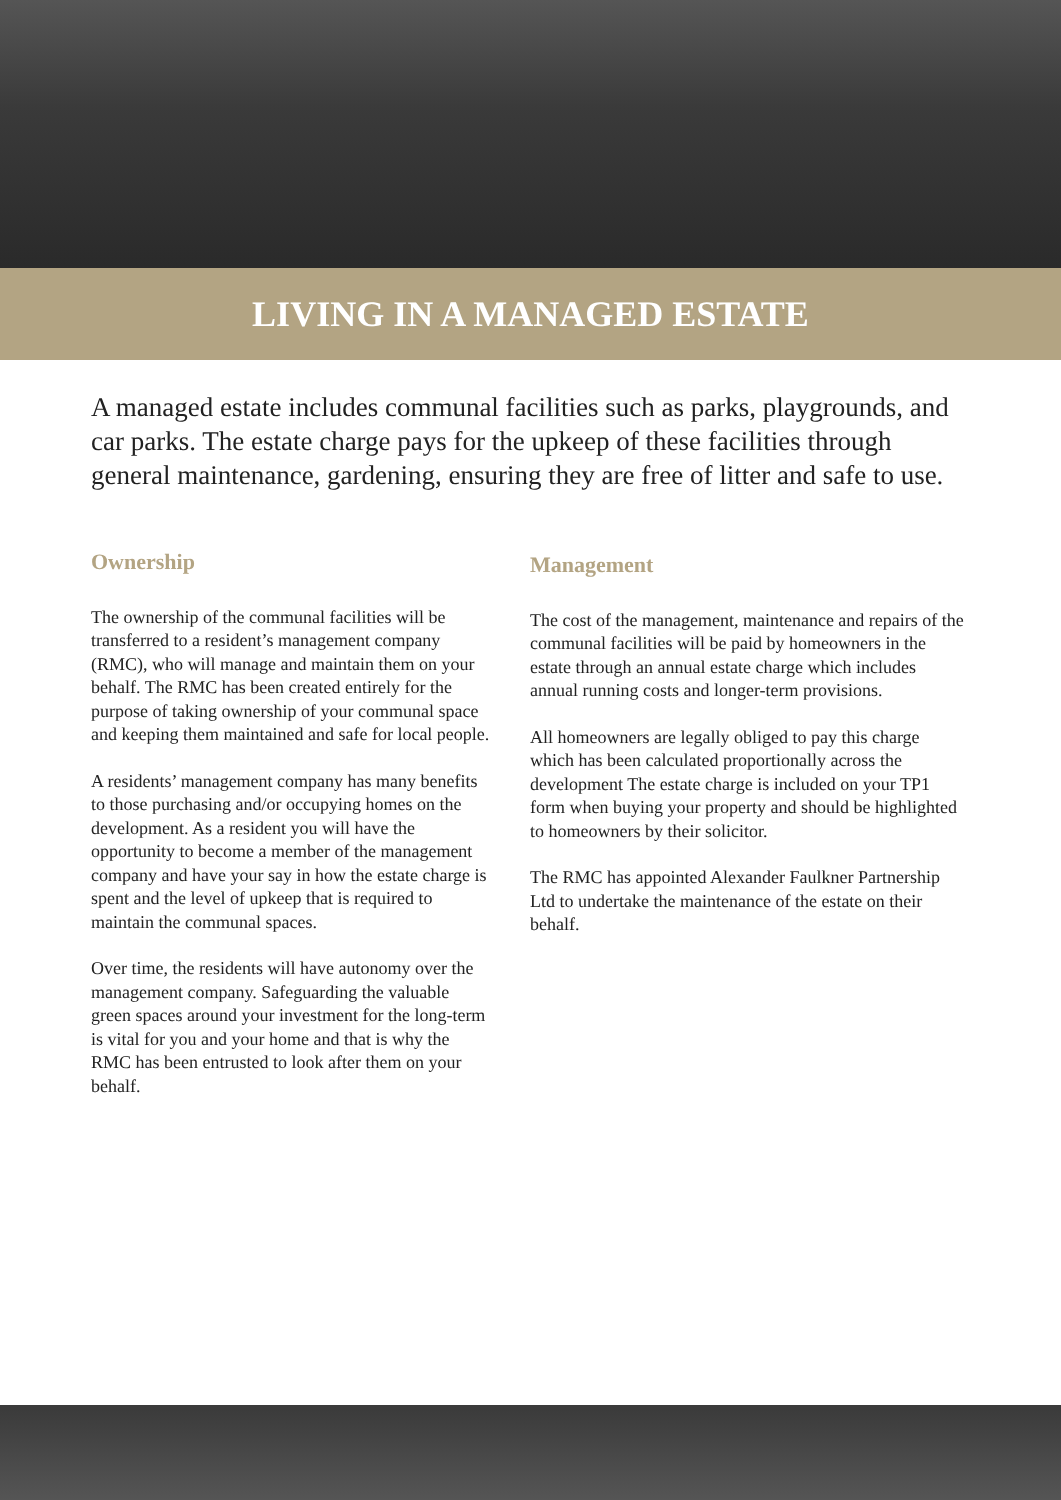LIVING IN A MANAGED ESTATE
A managed estate includes communal facilities such as parks, playgrounds, and car parks. The estate charge pays for the upkeep of these facilities through general maintenance, gardening, ensuring they are free of litter and safe to use.
Ownership
The ownership of the communal facilities will be transferred to a resident’s management company (RMC), who will manage and maintain them on your behalf. The RMC has been created entirely for the purpose of taking ownership of your communal space and keeping them maintained and safe for local people.
A residents’ management company has many benefits to those purchasing and/or occupying homes on the development. As a resident you will have the opportunity to become a member of the management company and have your say in how the estate charge is spent and the level of upkeep that is required to maintain the communal spaces.
Over time, the residents will have autonomy over the management company. Safeguarding the valuable green spaces around your investment for the long-term is vital for you and your home and that is why the RMC has been entrusted to look after them on your behalf.
Management
The cost of the management, maintenance and repairs of the communal facilities will be paid by homeowners in the estate through an annual estate charge which includes annual running costs and longer-term provisions.
All homeowners are legally obliged to pay this charge which has been calculated proportionally across the development The estate charge is included on your TP1 form when buying your property and should be highlighted to homeowners by their solicitor.
The RMC has appointed Alexander Faulkner Partnership Ltd to undertake the maintenance of the estate on their behalf.